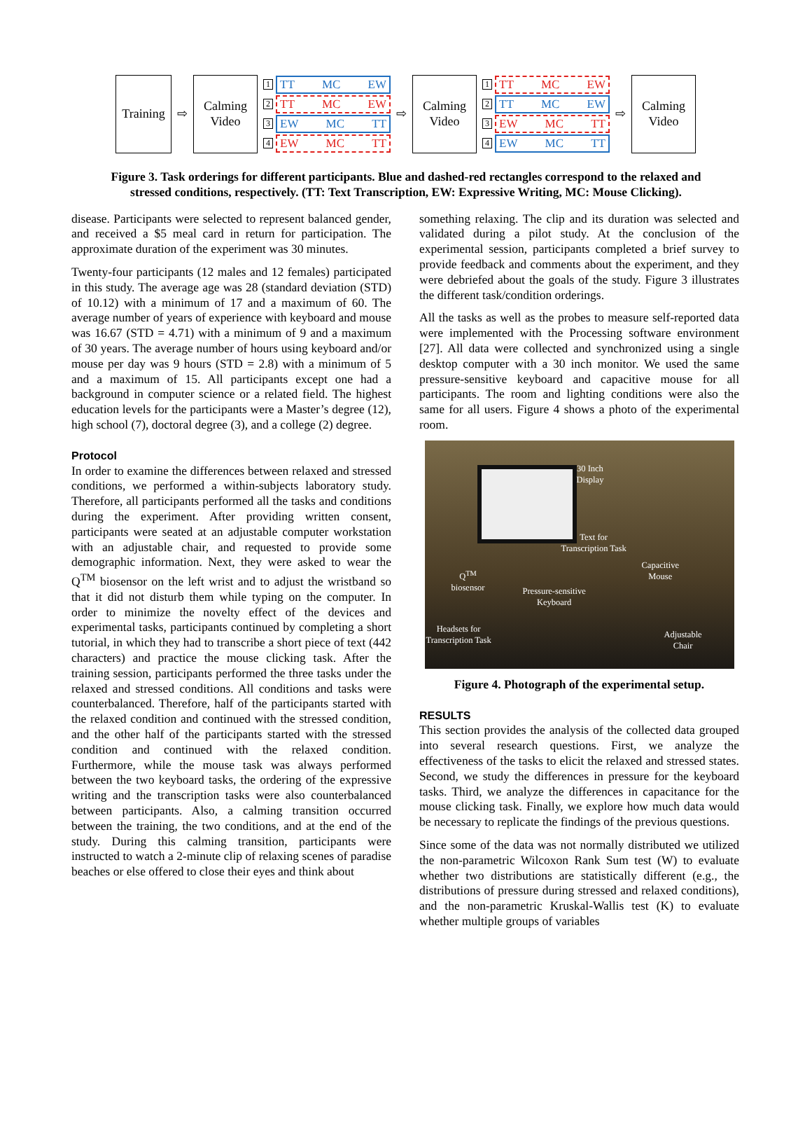Training
⇨
Calming
Video
1
TT MC EW
2
TT MC EW
3
EW MC TT
4
EW MC TT
⇨
Calming
Video
1
TT MC EW
2
TT MC EW
3
EW MC TT
4
EW MC TT
⇨
Calming
Video
Figure 3. Task orderings for different participants. Blue and dashed-red rectangles correspond to the relaxed and stressed conditions, respectively. (TT: Text Transcription, EW: Expressive Writing, MC: Mouse Clicking).
disease. Participants were selected to represent balanced gender, and received a $5 meal card in return for participation. The approximate duration of the experiment was 30 minutes.
Twenty-four participants (12 males and 12 females) participated in this study. The average age was 28 (standard deviation (STD) of 10.12) with a minimum of 17 and a maximum of 60. The average number of years of experience with keyboard and mouse was 16.67 (STD = 4.71) with a minimum of 9 and a maximum of 30 years. The average number of hours using keyboard and/or mouse per day was 9 hours (STD = 2.8) with a minimum of 5 and a maximum of 15. All participants except one had a background in computer science or a related field. The highest education levels for the participants were a Master’s degree (12), high school (7), doctoral degree (3), and a college (2) degree.
Protocol
In order to examine the differences between relaxed and stressed conditions, we performed a within-subjects laboratory study. Therefore, all participants performed all the tasks and conditions during the experiment. After providing written consent, participants were seated at an adjustable computer workstation with an adjustable chair, and requested to provide some demographic information. Next, they were asked to wear the Q<sup>TM</sup> biosensor on the left wrist and to adjust the wristband so that it did not disturb them while typing on the computer. In order to minimize the novelty effect of the devices and experimental tasks, participants continued by completing a short tutorial, in which they had to transcribe a short piece of text (442 characters) and practice the mouse clicking task. After the training session, participants performed the three tasks under the relaxed and stressed conditions. All conditions and tasks were counterbalanced. Therefore, half of the participants started with the relaxed condition and continued with the stressed condition, and the other half of the participants started with the stressed condition and continued with the relaxed condition. Furthermore, while the mouse task was always performed between the two keyboard tasks, the ordering of the expressive writing and the transcription tasks were also counterbalanced between participants. Also, a calming transition occurred between the training, the two conditions, and at the end of the study. During this calming transition, participants were instructed to watch a 2-minute clip of relaxing scenes of paradise beaches or else offered to close their eyes and think about
something relaxing. The clip and its duration was selected and validated during a pilot study. At the conclusion of the experimental session, participants completed a brief survey to provide feedback and comments about the experiment, and they were debriefed about the goals of the study. Figure 3 illustrates the different task/condition orderings.
All the tasks as well as the probes to measure self-reported data were implemented with the Processing software environment [27]. All data were collected and synchronized using a single desktop computer with a 30 inch monitor. We used the same pressure-sensitive keyboard and capacitive mouse for all participants. The room and lighting conditions were also the same for all users. Figure 4 shows a photo of the experimental room.
30 Inch
Display
Text for
Transcription Task
Capacitive
Mouse
Q<sup>TM</sup>
biosensor
Pressure-sensitive
Keyboard
Headsets for
Transcription Task
Adjustable
Chair
Figure 4. Photograph of the experimental setup.
RESULTS
This section provides the analysis of the collected data grouped into several research questions. First, we analyze the effectiveness of the tasks to elicit the relaxed and stressed states. Second, we study the differences in pressure for the keyboard tasks. Third, we analyze the differences in capacitance for the mouse clicking task. Finally, we explore how much data would be necessary to replicate the findings of the previous questions.
Since some of the data was not normally distributed we utilized the non-parametric Wilcoxon Rank Sum test (W) to evaluate whether two distributions are statistically different (e.g., the distributions of pressure during stressed and relaxed conditions), and the non-parametric Kruskal-Wallis test (K) to evaluate whether multiple groups of variables